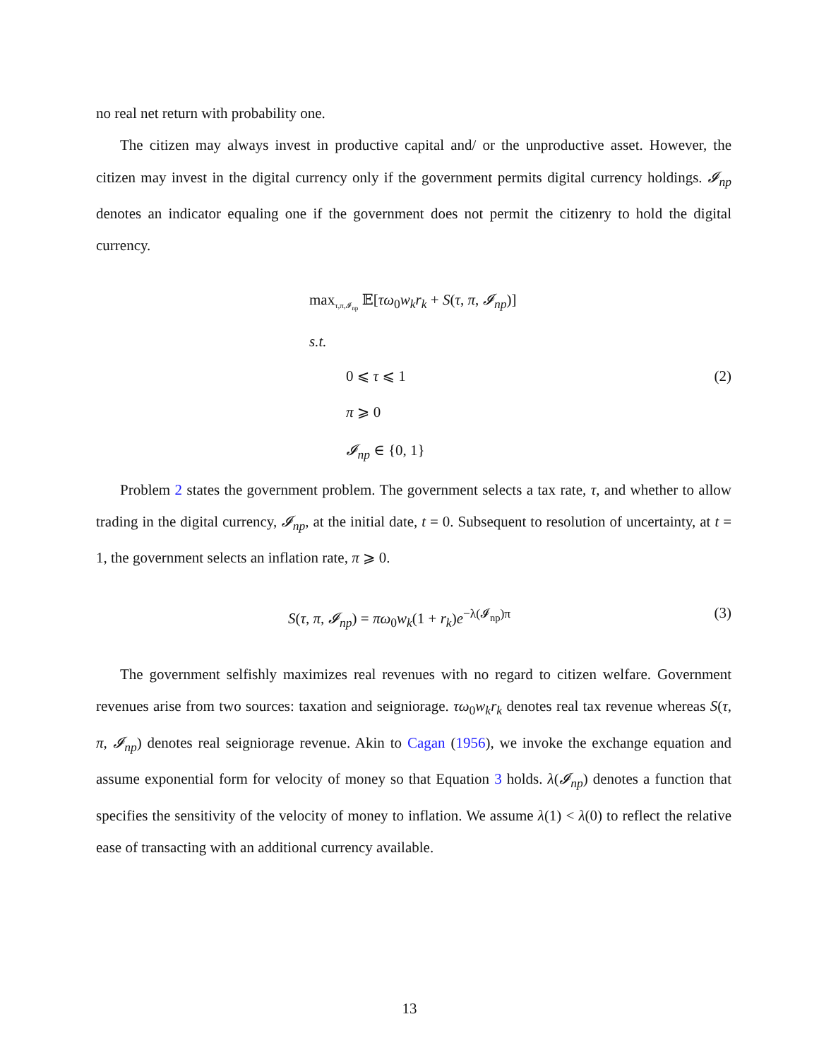no real net return with probability one.
The citizen may always invest in productive capital and/ or the unproductive asset. However, the citizen may invest in the digital currency only if the government permits digital currency holdings. 𝓘<sub>np</sub> denotes an indicator equaling one if the government does not permit the citizenry to hold the digital currency.
max<sub>τ,π,𝓘<sub>np</sub></sub> 𝔼[τω<sub>0</sub>w<sub>k</sub>r<sub>k</sub> + S(τ, π, 𝓘<sub>np</sub>)]
s.t.
0 ⩽ τ ⩽ 1 (2)
π ⩾ 0
𝓘<sub>np</sub> ∈ {0, 1}
Problem 2 states the government problem. The government selects a tax rate, τ, and whether to allow trading in the digital currency, 𝓘<sub>np</sub>, at the initial date, t = 0. Subsequent to resolution of uncertainty, at t = 1, the government selects an inflation rate, π ⩾ 0.
S(τ, π, 𝓘<sub>np</sub>) = πω<sub>0</sub>w<sub>k</sub>(1 + r<sub>k</sub>)e<sup>−λ(𝓘<sub>np</sub>)π</sup> (3)
The government selfishly maximizes real revenues with no regard to citizen welfare. Government revenues arise from two sources: taxation and seigniorage. τω<sub>0</sub>w<sub>k</sub>r<sub>k</sub> denotes real tax revenue whereas S(τ, π, 𝓘<sub>np</sub>) denotes real seigniorage revenue. Akin to Cagan (1956), we invoke the exchange equation and assume exponential form for velocity of money so that Equation 3 holds. λ(𝓘<sub>np</sub>) denotes a function that specifies the sensitivity of the velocity of money to inflation. We assume λ(1) < λ(0) to reflect the relative ease of transacting with an additional currency available.
13